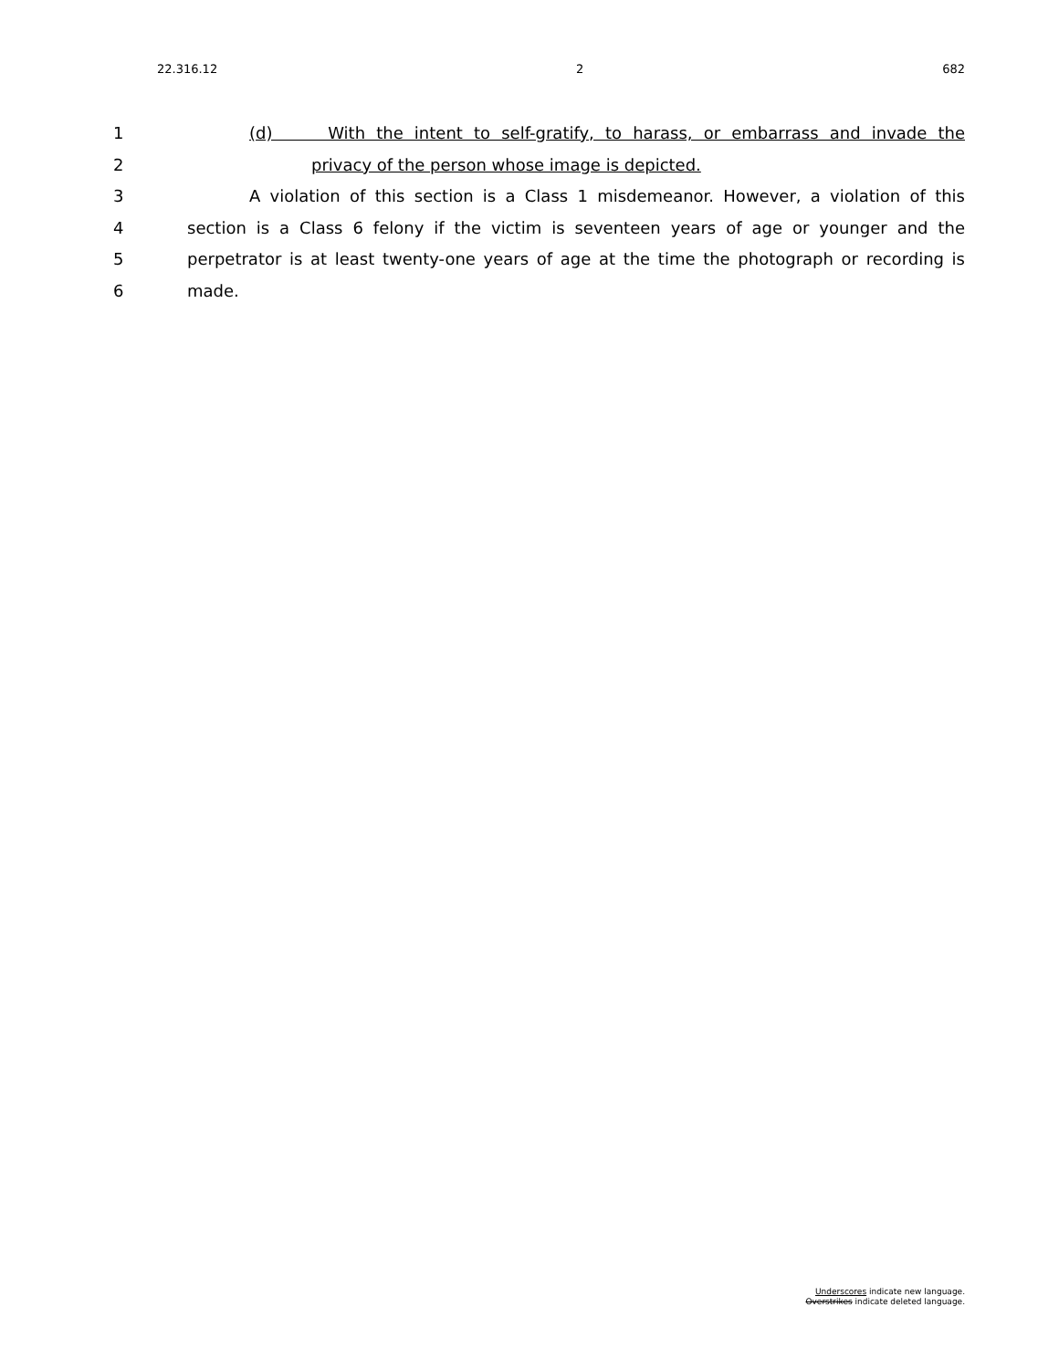22.316.12 2 682
1 (d) With the intent to self-gratify, to harass, or embarrass and invade the
2 privacy of the person whose image is depicted.
3 A violation of this section is a Class 1 misdemeanor. However, a violation of this
4 section is a Class 6 felony if the victim is seventeen years of age or younger and the
5 perpetrator is at least twenty-one years of age at the time the photograph or recording is
6 made.
Underscores indicate new language.
Overstrikes indicate deleted language.